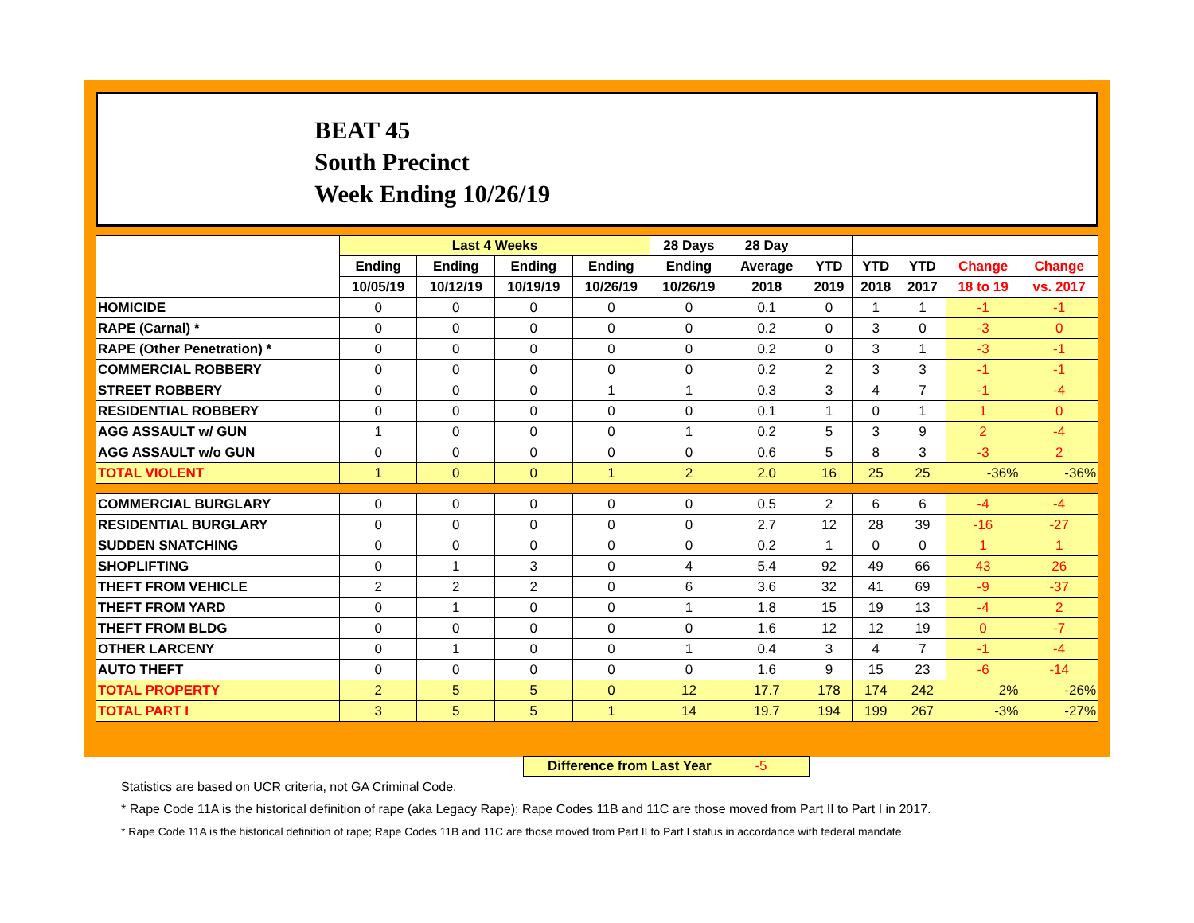BEAT 45
South Precinct
Week Ending 10/26/19
| | Last 4 Weeks | | | | 28 Days | 28 Day | | | | | |
| --- | --- | --- | --- | --- | --- | --- | --- | --- | --- | --- | --- |
| | Ending | Ending | Ending | Ending | Ending | Average | YTD | YTD | YTD | Change | Change |
| | 10/05/19 | 10/12/19 | 10/19/19 | 10/26/19 | 10/26/19 | 2018 | 2019 | 2018 | 2017 | 18 to 19 | vs. 2017 |
| HOMICIDE | 0 | 0 | 0 | 0 | 0 | 0.1 | 0 | 1 | 1 | -1 | -1 |
| RAPE (Carnal) * | 0 | 0 | 0 | 0 | 0 | 0.2 | 0 | 3 | 0 | -3 | 0 |
| RAPE (Other Penetration) * | 0 | 0 | 0 | 0 | 0 | 0.2 | 0 | 3 | 1 | -3 | -1 |
| COMMERCIAL ROBBERY | 0 | 0 | 0 | 0 | 0 | 0.2 | 2 | 3 | 3 | -1 | -1 |
| STREET ROBBERY | 0 | 0 | 0 | 1 | 1 | 0.3 | 3 | 4 | 7 | -1 | -4 |
| RESIDENTIAL ROBBERY | 0 | 0 | 0 | 0 | 0 | 0.1 | 1 | 0 | 1 | 1 | 0 |
| AGG ASSAULT w/ GUN | 1 | 0 | 0 | 0 | 1 | 0.2 | 5 | 3 | 9 | 2 | -4 |
| AGG ASSAULT w/o GUN | 0 | 0 | 0 | 0 | 0 | 0.6 | 5 | 8 | 3 | -3 | 2 |
| TOTAL VIOLENT | 1 | 0 | 0 | 1 | 2 | 2.0 | 16 | 25 | 25 | -36% | -36% |
| COMMERCIAL BURGLARY | 0 | 0 | 0 | 0 | 0 | 0.5 | 2 | 6 | 6 | -4 | -4 |
| RESIDENTIAL BURGLARY | 0 | 0 | 0 | 0 | 0 | 2.7 | 12 | 28 | 39 | -16 | -27 |
| SUDDEN SNATCHING | 0 | 0 | 0 | 0 | 0 | 0.2 | 1 | 0 | 0 | 1 | 1 |
| SHOPLIFTING | 0 | 1 | 3 | 0 | 4 | 5.4 | 92 | 49 | 66 | 43 | 26 |
| THEFT FROM VEHICLE | 2 | 2 | 2 | 0 | 6 | 3.6 | 32 | 41 | 69 | -9 | -37 |
| THEFT FROM YARD | 0 | 1 | 0 | 0 | 1 | 1.8 | 15 | 19 | 13 | -4 | 2 |
| THEFT FROM BLDG | 0 | 0 | 0 | 0 | 0 | 1.6 | 12 | 12 | 19 | 0 | -7 |
| OTHER LARCENY | 0 | 1 | 0 | 0 | 1 | 0.4 | 3 | 4 | 7 | -1 | -4 |
| AUTO THEFT | 0 | 0 | 0 | 0 | 0 | 1.6 | 9 | 15 | 23 | -6 | -14 |
| TOTAL PROPERTY | 2 | 5 | 5 | 0 | 12 | 17.7 | 178 | 174 | 242 | 2% | -26% |
| TOTAL PART I | 3 | 5 | 5 | 1 | 14 | 19.7 | 194 | 199 | 267 | -3% | -27% |
Difference from Last Year -5
Statistics are based on UCR criteria, not GA Criminal Code.
* Rape Code 11A is the historical definition of rape (aka Legacy Rape); Rape Codes 11B and 11C are those moved from Part II to Part I in 2017.
* Rape Code 11A is the historical definition of rape; Rape Codes 11B and 11C are those moved from Part II to Part I status in accordance with federal mandate.